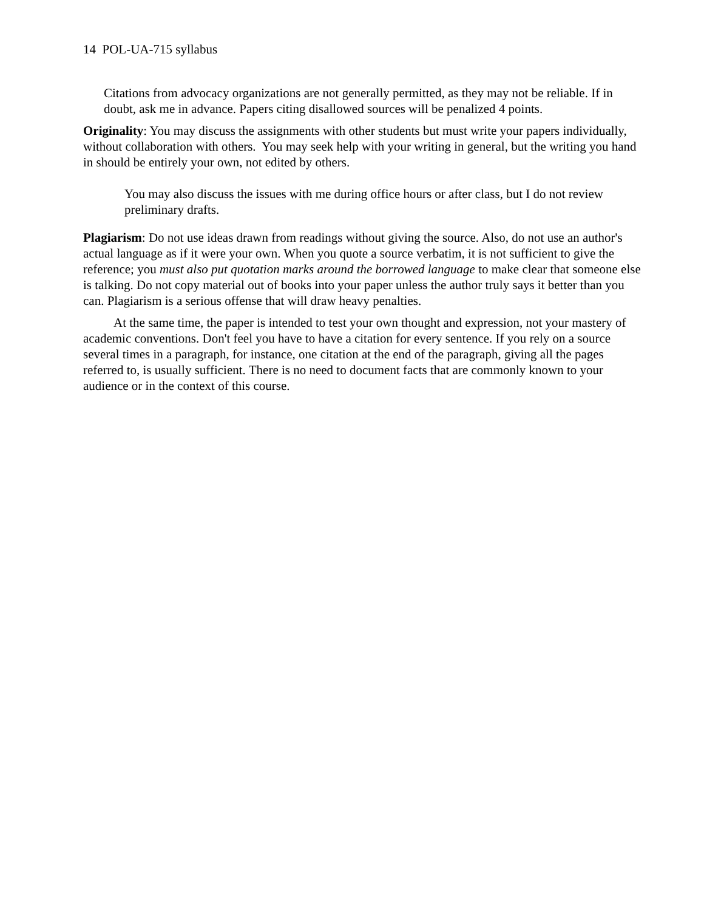14 POL-UA-715 syllabus
Citations from advocacy organizations are not generally permitted, as they may not be reliable. If in doubt, ask me in advance. Papers citing disallowed sources will be penalized 4 points.
Originality: You may discuss the assignments with other students but must write your papers individually, without collaboration with others. You may seek help with your writing in general, but the writing you hand in should be entirely your own, not edited by others.
You may also discuss the issues with me during office hours or after class, but I do not review preliminary drafts.
Plagiarism: Do not use ideas drawn from readings without giving the source. Also, do not use an author's actual language as if it were your own. When you quote a source verbatim, it is not sufficient to give the reference; you must also put quotation marks around the borrowed language to make clear that someone else is talking. Do not copy material out of books into your paper unless the author truly says it better than you can. Plagiarism is a serious offense that will draw heavy penalties.
At the same time, the paper is intended to test your own thought and expression, not your mastery of academic conventions. Don't feel you have to have a citation for every sentence. If you rely on a source several times in a paragraph, for instance, one citation at the end of the paragraph, giving all the pages referred to, is usually sufficient. There is no need to document facts that are commonly known to your audience or in the context of this course.